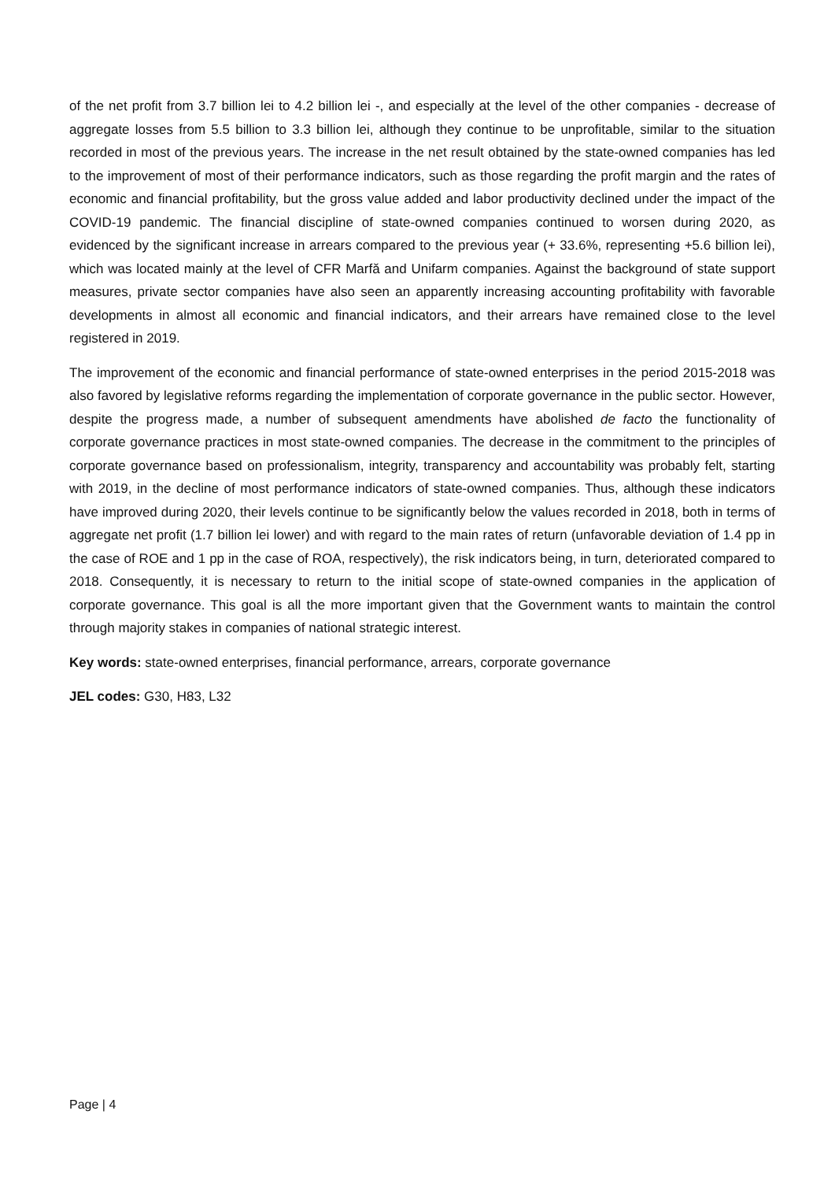of the net profit from 3.7 billion lei to 4.2 billion lei -, and especially at the level of the other companies - decrease of aggregate losses from 5.5 billion to 3.3 billion lei, although they continue to be unprofitable, similar to the situation recorded in most of the previous years. The increase in the net result obtained by the state-owned companies has led to the improvement of most of their performance indicators, such as those regarding the profit margin and the rates of economic and financial profitability, but the gross value added and labor productivity declined under the impact of the COVID-19 pandemic. The financial discipline of state-owned companies continued to worsen during 2020, as evidenced by the significant increase in arrears compared to the previous year (+ 33.6%, representing +5.6 billion lei), which was located mainly at the level of CFR Marfă and Unifarm companies. Against the background of state support measures, private sector companies have also seen an apparently increasing accounting profitability with favorable developments in almost all economic and financial indicators, and their arrears have remained close to the level registered in 2019.
The improvement of the economic and financial performance of state-owned enterprises in the period 2015-2018 was also favored by legislative reforms regarding the implementation of corporate governance in the public sector. However, despite the progress made, a number of subsequent amendments have abolished de facto the functionality of corporate governance practices in most state-owned companies. The decrease in the commitment to the principles of corporate governance based on professionalism, integrity, transparency and accountability was probably felt, starting with 2019, in the decline of most performance indicators of state-owned companies. Thus, although these indicators have improved during 2020, their levels continue to be significantly below the values recorded in 2018, both in terms of aggregate net profit (1.7 billion lei lower) and with regard to the main rates of return (unfavorable deviation of 1.4 pp in the case of ROE and 1 pp in the case of ROA, respectively), the risk indicators being, in turn, deteriorated compared to 2018. Consequently, it is necessary to return to the initial scope of state-owned companies in the application of corporate governance. This goal is all the more important given that the Government wants to maintain the control through majority stakes in companies of national strategic interest.
Key words: state-owned enterprises, financial performance, arrears, corporate governance
JEL codes: G30, H83, L32
Page | 4